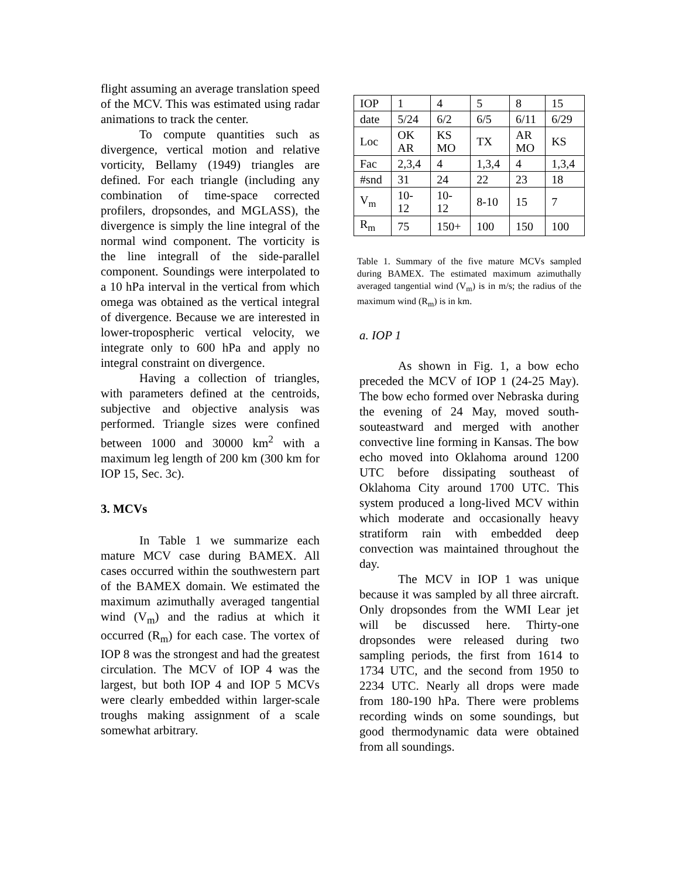flight assuming an average translation speed of the MCV. This was estimated using radar animations to track the center.
To compute quantities such as divergence, vertical motion and relative vorticity, Bellamy (1949) triangles are defined. For each triangle (including any combination of time-space corrected profilers, dropsondes, and MGLASS), the divergence is simply the line integral of the normal wind component. The vorticity is the line integrall of the side-parallel component. Soundings were interpolated to a 10 hPa interval in the vertical from which omega was obtained as the vertical integral of divergence. Because we are interested in lower-tropospheric vertical velocity, we integrate only to 600 hPa and apply no integral constraint on divergence.
Having a collection of triangles, with parameters defined at the centroids, subjective and objective analysis was performed. Triangle sizes were confined between 1000 and 30000 km<sup>2</sup> with a maximum leg length of 200 km (300 km for IOP 15, Sec. 3c).
3. MCVs
In Table 1 we summarize each mature MCV case during BAMEX. All cases occurred within the southwestern part of the BAMEX domain. We estimated the maximum azimuthally averaged tangential wind (V<sub>m</sub>) and the radius at which it occurred (R<sub>m</sub>) for each case. The vortex of IOP 8 was the strongest and had the greatest circulation. The MCV of IOP 4 was the largest, but both IOP 4 and IOP 5 MCVs were clearly embedded within larger-scale troughs making assignment of a scale somewhat arbitrary.
| IOP | 1 | 4 | 5 | 8 | 15 |
| date | 5/24 | 6/2 | 6/5 | 6/11 | 6/29 |
| Loc | OK AR | KS MO | TX | AR MO | KS |
| Fac | 2,3,4 | 4 | 1,3,4 | 4 | 1,3,4 |
| #snd | 31 | 24 | 22 | 23 | 18 |
| V<sub>m</sub> | 10- 12 | 10- 12 | 8-10 | 15 | 7 |
| R<sub>m</sub> | 75 | 150+ | 100 | 150 | 100 |
Table 1. Summary of the five mature MCVs sampled during BAMEX. The estimated maximum azimuthally averaged tangential wind (V<sub>m</sub>) is in m/s; the radius of the maximum wind (R<sub>m</sub>) is in km.
a. IOP 1
As shown in Fig. 1, a bow echo preceded the MCV of IOP 1 (24-25 May). The bow echo formed over Nebraska during the evening of 24 May, moved south-souteastward and merged with another convective line forming in Kansas. The bow echo moved into Oklahoma around 1200 UTC before dissipating southeast of Oklahoma City around 1700 UTC. This system produced a long-lived MCV within which moderate and occasionally heavy stratiform rain with embedded deep convection was maintained throughout the day.
The MCV in IOP 1 was unique because it was sampled by all three aircraft. Only dropsondes from the WMI Lear jet will be discussed here. Thirty-one dropsondes were released during two sampling periods, the first from 1614 to 1734 UTC, and the second from 1950 to 2234 UTC. Nearly all drops were made from 180-190 hPa. There were problems recording winds on some soundings, but good thermodynamic data were obtained from all soundings.